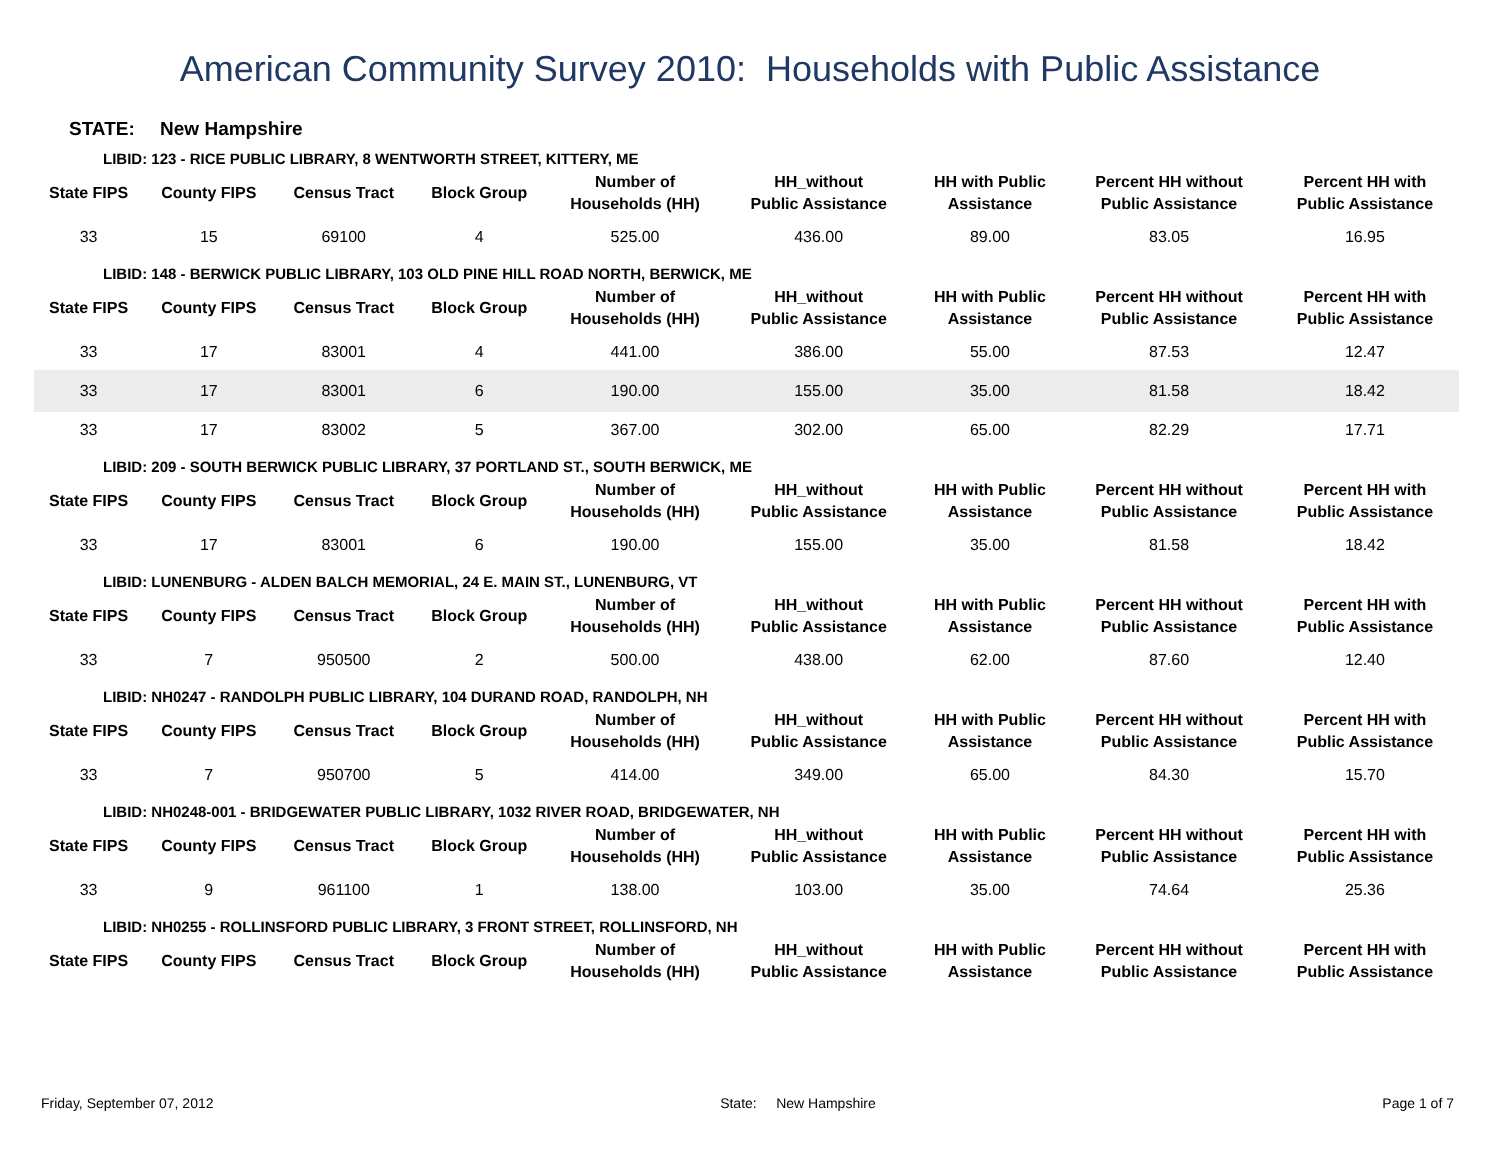American Community Survey 2010: Households with Public Assistance
STATE: New Hampshire
LIBID: 123 - RICE PUBLIC LIBRARY, 8 WENTWORTH STREET, KITTERY, ME
| State FIPS | County FIPS | Census Tract | Block Group | Number of Households (HH) | HH_without Public Assistance | HH with Public Assistance | Percent HH without Public Assistance | Percent HH with Public Assistance |
| --- | --- | --- | --- | --- | --- | --- | --- | --- |
| 33 | 15 | 69100 | 4 | 525.00 | 436.00 | 89.00 | 83.05 | 16.95 |
LIBID: 148 - BERWICK PUBLIC LIBRARY, 103 OLD PINE HILL ROAD NORTH, BERWICK, ME
| State FIPS | County FIPS | Census Tract | Block Group | Number of Households (HH) | HH_without Public Assistance | HH with Public Assistance | Percent HH without Public Assistance | Percent HH with Public Assistance |
| --- | --- | --- | --- | --- | --- | --- | --- | --- |
| 33 | 17 | 83001 | 4 | 441.00 | 386.00 | 55.00 | 87.53 | 12.47 |
| 33 | 17 | 83001 | 6 | 190.00 | 155.00 | 35.00 | 81.58 | 18.42 |
| 33 | 17 | 83002 | 5 | 367.00 | 302.00 | 65.00 | 82.29 | 17.71 |
LIBID: 209 - SOUTH BERWICK PUBLIC LIBRARY, 37 PORTLAND ST., SOUTH BERWICK, ME
| State FIPS | County FIPS | Census Tract | Block Group | Number of Households (HH) | HH_without Public Assistance | HH with Public Assistance | Percent HH without Public Assistance | Percent HH with Public Assistance |
| --- | --- | --- | --- | --- | --- | --- | --- | --- |
| 33 | 17 | 83001 | 6 | 190.00 | 155.00 | 35.00 | 81.58 | 18.42 |
LIBID: LUNENBURG - ALDEN BALCH MEMORIAL, 24 E. MAIN ST., LUNENBURG, VT
| State FIPS | County FIPS | Census Tract | Block Group | Number of Households (HH) | HH_without Public Assistance | HH with Public Assistance | Percent HH without Public Assistance | Percent HH with Public Assistance |
| --- | --- | --- | --- | --- | --- | --- | --- | --- |
| 33 | 7 | 950500 | 2 | 500.00 | 438.00 | 62.00 | 87.60 | 12.40 |
LIBID: NH0247 - RANDOLPH PUBLIC LIBRARY, 104 DURAND ROAD, RANDOLPH, NH
| State FIPS | County FIPS | Census Tract | Block Group | Number of Households (HH) | HH_without Public Assistance | HH with Public Assistance | Percent HH without Public Assistance | Percent HH with Public Assistance |
| --- | --- | --- | --- | --- | --- | --- | --- | --- |
| 33 | 7 | 950700 | 5 | 414.00 | 349.00 | 65.00 | 84.30 | 15.70 |
LIBID: NH0248-001 - BRIDGEWATER PUBLIC LIBRARY, 1032 RIVER ROAD, BRIDGEWATER, NH
| State FIPS | County FIPS | Census Tract | Block Group | Number of Households (HH) | HH_without Public Assistance | HH with Public Assistance | Percent HH without Public Assistance | Percent HH with Public Assistance |
| --- | --- | --- | --- | --- | --- | --- | --- | --- |
| 33 | 9 | 961100 | 1 | 138.00 | 103.00 | 35.00 | 74.64 | 25.36 |
LIBID: NH0255 - ROLLINSFORD PUBLIC LIBRARY, 3 FRONT STREET, ROLLINSFORD, NH
| State FIPS | County FIPS | Census Tract | Block Group | Number of Households (HH) | HH_without Public Assistance | HH with Public Assistance | Percent HH without Public Assistance | Percent HH with Public Assistance |
| --- | --- | --- | --- | --- | --- | --- | --- | --- |
Friday, September 07, 2012 State: New Hampshire Page 1 of 7